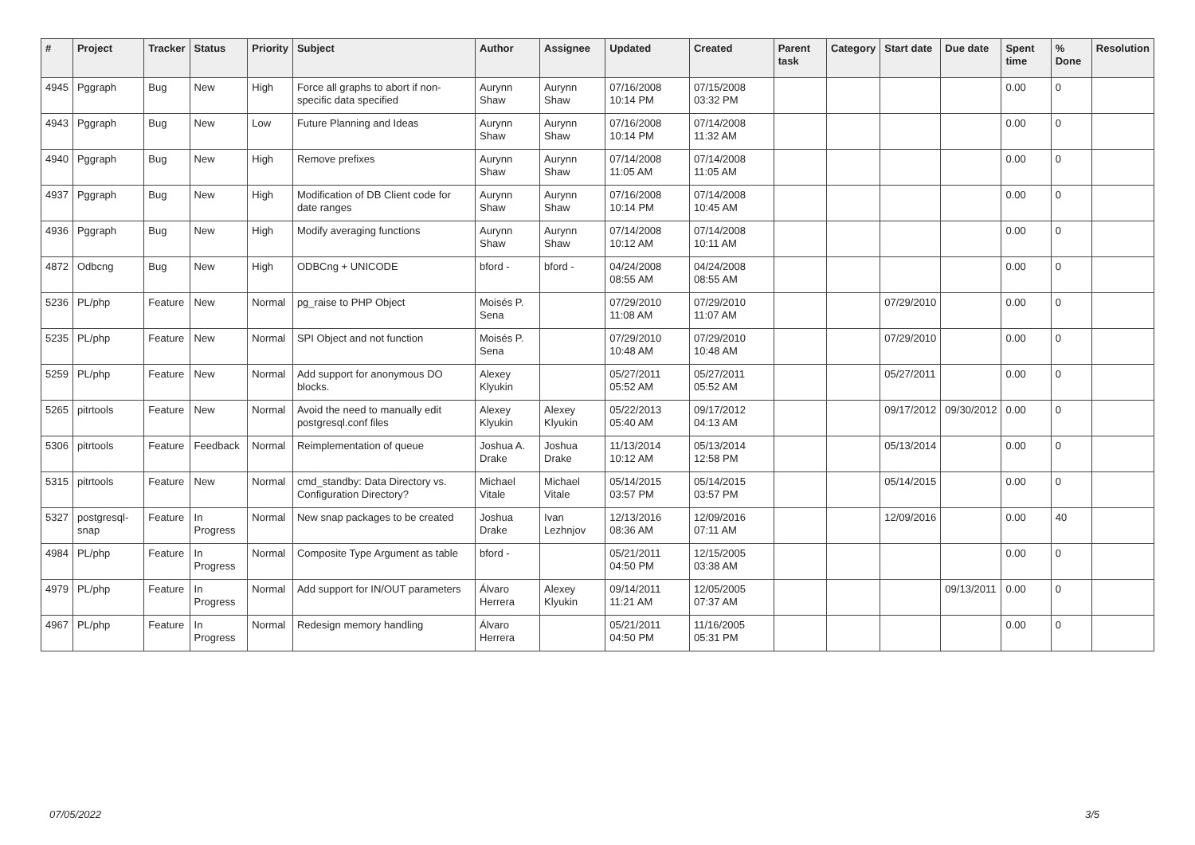| # | Project | Tracker | Status | Priority | Subject | Author | Assignee | Updated | Created | Parent task | Category | Start date | Due date | Spent time | % Done | Resolution |
| --- | --- | --- | --- | --- | --- | --- | --- | --- | --- | --- | --- | --- | --- | --- | --- | --- |
| 4945 | Pggraph | Bug | New | High | Force all graphs to abort if non-specific data specified | Aurynn Shaw | Aurynn Shaw | 07/16/2008 10:14 PM | 07/15/2008 03:32 PM | | | | | 0.00 | 0 | |
| 4943 | Pggraph | Bug | New | Low | Future Planning and Ideas | Aurynn Shaw | Aurynn Shaw | 07/16/2008 10:14 PM | 07/14/2008 11:32 AM | | | | | 0.00 | 0 | |
| 4940 | Pggraph | Bug | New | High | Remove prefixes | Aurynn Shaw | Aurynn Shaw | 07/14/2008 11:05 AM | 07/14/2008 11:05 AM | | | | | 0.00 | 0 | |
| 4937 | Pggraph | Bug | New | High | Modification of DB Client code for date ranges | Aurynn Shaw | Aurynn Shaw | 07/16/2008 10:14 PM | 07/14/2008 10:45 AM | | | | | 0.00 | 0 | |
| 4936 | Pggraph | Bug | New | High | Modify averaging functions | Aurynn Shaw | Aurynn Shaw | 07/14/2008 10:12 AM | 07/14/2008 10:11 AM | | | | | 0.00 | 0 | |
| 4872 | Odbcng | Bug | New | High | ODBCng + UNICODE | bford - | bford - | 04/24/2008 08:55 AM | 04/24/2008 08:55 AM | | | | | 0.00 | 0 | |
| 5236 | PL/php | Feature | New | Normal | pg_raise to PHP Object | Moisés P. Sena | | 07/29/2010 11:08 AM | 07/29/2010 11:07 AM | | | 07/29/2010 | | 0.00 | 0 | |
| 5235 | PL/php | Feature | New | Normal | SPI Object and not function | Moisés P. Sena | | 07/29/2010 10:48 AM | 07/29/2010 10:48 AM | | | 07/29/2010 | | 0.00 | 0 | |
| 5259 | PL/php | Feature | New | Normal | Add support for anonymous DO blocks. | Alexey Klyukin | | 05/27/2011 05:52 AM | 05/27/2011 05:52 AM | | | 05/27/2011 | | 0.00 | 0 | |
| 5265 | pitrtools | Feature | New | Normal | Avoid the need to manually edit postgresql.conf files | Alexey Klyukin | Alexey Klyukin | 05/22/2013 05:40 AM | 09/17/2012 04:13 AM | | | 09/17/2012 | 09/30/2012 | 0.00 | 0 | |
| 5306 | pitrtools | Feature | Feedback | Normal | Reimplementation of queue | Joshua A. Drake | Joshua Drake | 11/13/2014 10:12 AM | 05/13/2014 12:58 PM | | | 05/13/2014 | | 0.00 | 0 | |
| 5315 | pitrtools | Feature | New | Normal | cmd_standby: Data Directory vs. Configuration Directory? | Michael Vitale | Michael Vitale | 05/14/2015 03:57 PM | 05/14/2015 03:57 PM | | | 05/14/2015 | | 0.00 | 0 | |
| 5327 | postgresql-snap | Feature | In Progress | Normal | New snap packages to be created | Joshua Drake | Ivan Lezhnjov | 12/13/2016 08:36 AM | 12/09/2016 07:11 AM | | | 12/09/2016 | | 0.00 | 40 | |
| 4984 | PL/php | Feature | In Progress | Normal | Composite Type Argument as table | bford - | | 05/21/2011 04:50 PM | 12/15/2005 03:38 AM | | | | | 0.00 | 0 | |
| 4979 | PL/php | Feature | In Progress | Normal | Add support for IN/OUT parameters | Álvaro Herrera | Alexey Klyukin | 09/14/2011 11:21 AM | 12/05/2005 07:37 AM | | | | 09/13/2011 | 0.00 | 0 | |
| 4967 | PL/php | Feature | In Progress | Normal | Redesign memory handling | Álvaro Herrera | | 05/21/2011 04:50 PM | 11/16/2005 05:31 PM | | | | | 0.00 | 0 | |
07/05/2022 3/5